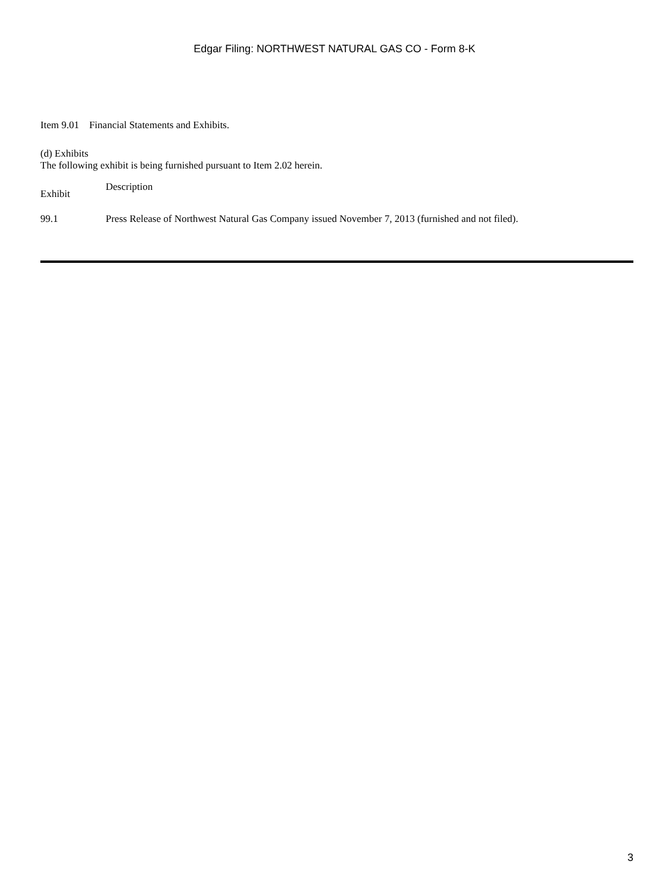Edgar Filing: NORTHWEST NATURAL GAS CO - Form 8-K
Item 9.01 Financial Statements and Exhibits.
(d) Exhibits
The following exhibit is being furnished pursuant to Item 2.02 herein.
| Exhibit | Description |
| 99.1 | Press Release of Northwest Natural Gas Company issued November 7, 2013 (furnished and not filed). |
3